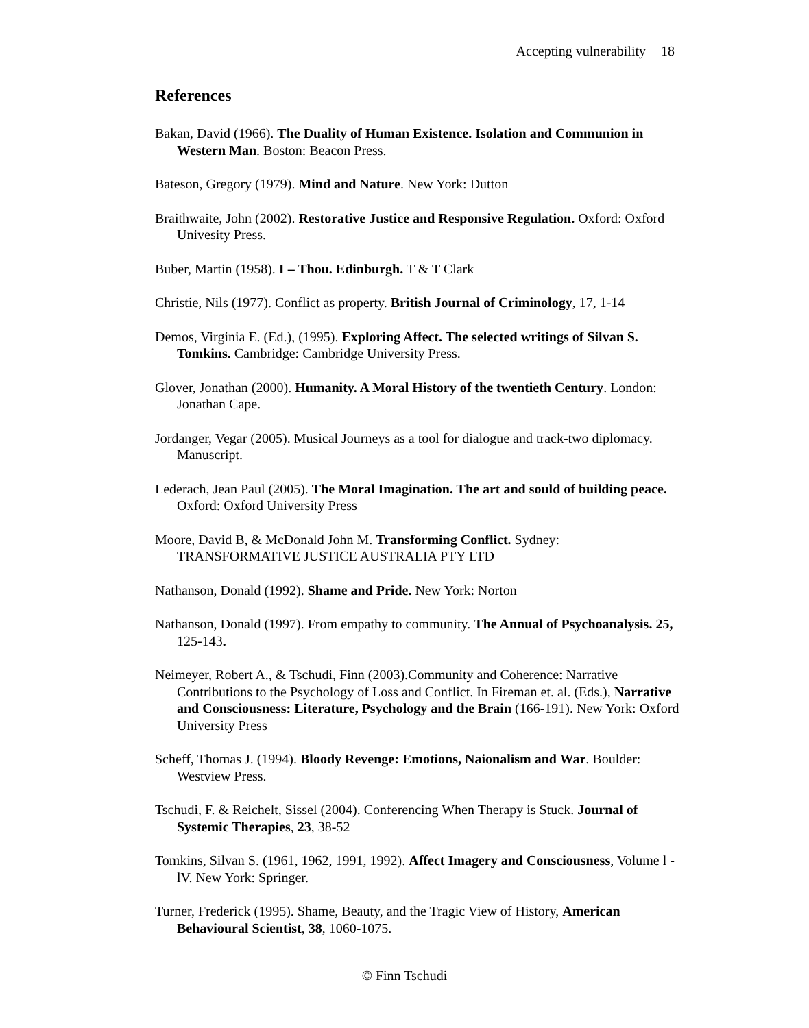Accepting vulnerability 18
References
Bakan, David (1966). The Duality of Human Existence. Isolation and Communion in Western Man. Boston: Beacon Press.
Bateson, Gregory (1979). Mind and Nature. New York: Dutton
Braithwaite, John (2002). Restorative Justice and Responsive Regulation. Oxford: Oxford Univesity Press.
Buber, Martin (1958). I – Thou. Edinburgh. T & T Clark
Christie, Nils (1977). Conflict as property. British Journal of Criminology, 17, 1-14
Demos, Virginia E. (Ed.), (1995). Exploring Affect. The selected writings of Silvan S. Tomkins. Cambridge: Cambridge University Press.
Glover, Jonathan (2000). Humanity. A Moral History of the twentieth Century. London: Jonathan Cape.
Jordanger, Vegar (2005). Musical Journeys as a tool for dialogue and track-two diplomacy. Manuscript.
Lederach, Jean Paul (2005). The Moral Imagination. The art and sould of building peace. Oxford: Oxford University Press
Moore, David B, & McDonald John M. Transforming Conflict. Sydney: TRANSFORMATIVE JUSTICE AUSTRALIA PTY LTD
Nathanson, Donald (1992). Shame and Pride. New York: Norton
Nathanson, Donald (1997). From empathy to community. The Annual of Psychoanalysis. 25, 125-143.
Neimeyer, Robert A., & Tschudi, Finn (2003).Community and Coherence: Narrative Contributions to the Psychology of Loss and Conflict. In Fireman et. al. (Eds.), Narrative and Consciousness: Literature, Psychology and the Brain (166-191). New York: Oxford University Press
Scheff, Thomas J. (1994). Bloody Revenge: Emotions, Naionalism and War. Boulder: Westview Press.
Tschudi, F. & Reichelt, Sissel (2004). Conferencing When Therapy is Stuck. Journal of Systemic Therapies, 23, 38-52
Tomkins, Silvan S. (1961, 1962, 1991, 1992). Affect Imagery and Consciousness, Volume l - lV. New York: Springer.
Turner, Frederick (1995). Shame, Beauty, and the Tragic View of History, American Behavioural Scientist, 38, 1060-1075.
© Finn Tschudi